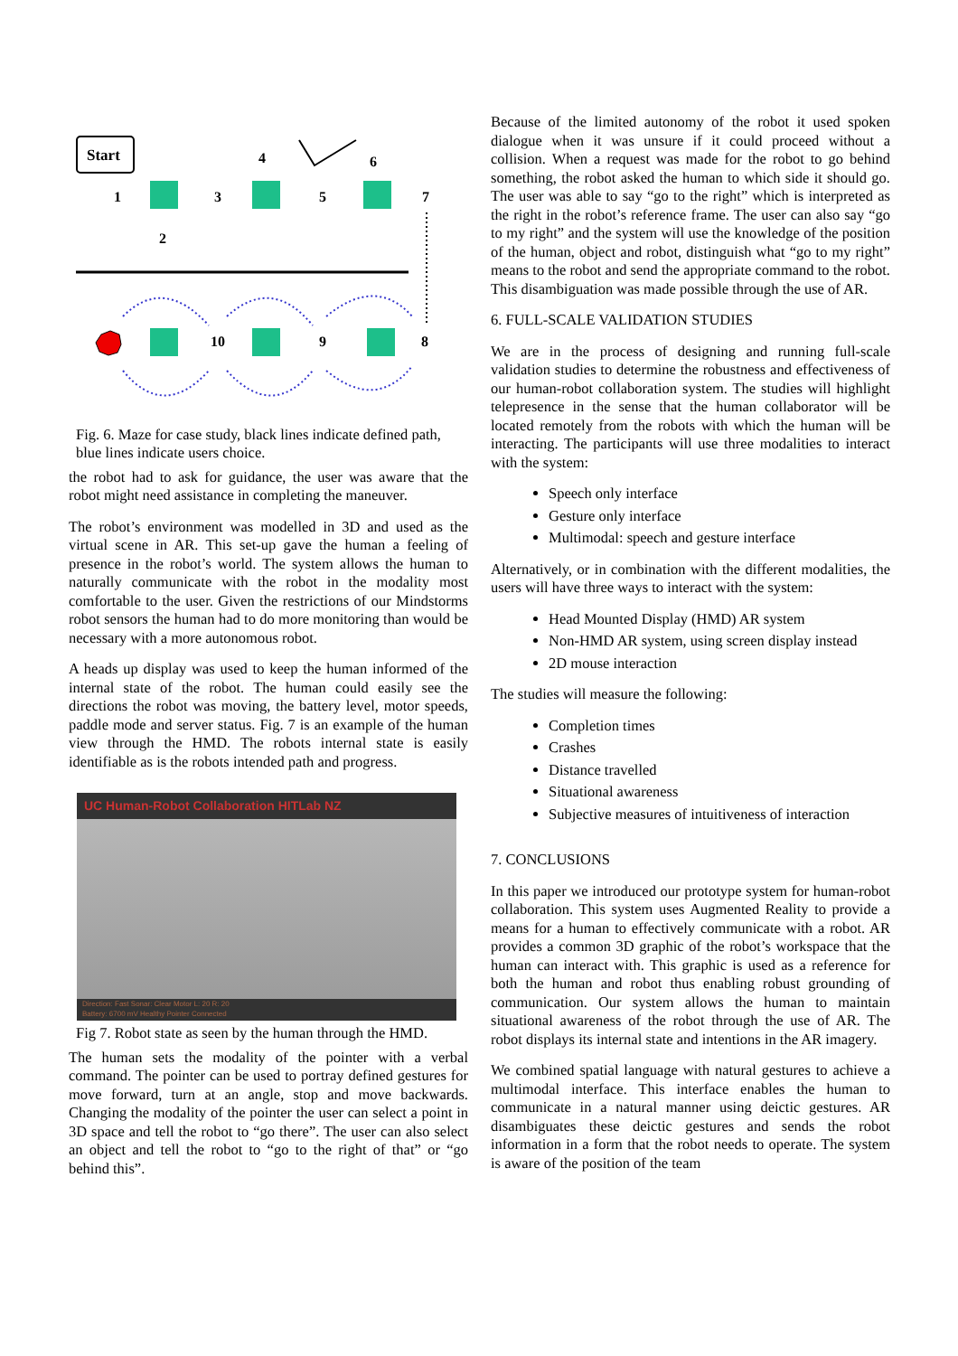Start
1
2
3
4
5
6
7
8
9
10
Fig. 6. Maze for case study, black lines indicate defined path, blue lines indicate users choice.
the robot had to ask for guidance, the user was aware that the robot might need assistance in completing the maneuver.
The robot’s environment was modelled in 3D and used as the virtual scene in AR. This set-up gave the human a feeling of presence in the robot’s world. The system allows the human to naturally communicate with the robot in the modality most comfortable to the user. Given the restrictions of our Mindstorms robot sensors the human had to do more monitoring than would be necessary with a more autonomous robot.
A heads up display was used to keep the human informed of the internal state of the robot. The human could easily see the directions the robot was moving, the battery level, motor speeds, paddle mode and server status. Fig. 7 is an example of the human view through the HMD. The robots internal state is easily identifiable as is the robots intended path and progress.
UC Human-Robot Collaboration HITLab NZ
Direction: Fast Sonar: Clear Motor L: 20 R: 20
Battery: 6700 mV Healthy Pointer Connected
Fig 7. Robot state as seen by the human through the HMD.
The human sets the modality of the pointer with a verbal command. The pointer can be used to portray defined gestures for move forward, turn at an angle, stop and move backwards. Changing the modality of the pointer the user can select a point in 3D space and tell the robot to “go there”. The user can also select an object and tell the robot to “go to the right of that” or “go behind this”.
Because of the limited autonomy of the robot it used spoken dialogue when it was unsure if it could proceed without a collision. When a request was made for the robot to go behind something, the robot asked the human to which side it should go. The user was able to say “go to the right” which is interpreted as the right in the robot’s reference frame. The user can also say “go to my right” and the system will use the knowledge of the position of the human, object and robot, distinguish what “go to my right” means to the robot and send the appropriate command to the robot. This disambiguation was made possible through the use of AR.
6. FULL-SCALE VALIDATION STUDIES
We are in the process of designing and running full-scale validation studies to determine the robustness and effectiveness of our human-robot collaboration system. The studies will highlight telepresence in the sense that the human collaborator will be located remotely from the robots with which the human will be interacting. The participants will use three modalities to interact with the system:
Speech only interface
Gesture only interface
Multimodal: speech and gesture interface
Alternatively, or in combination with the different modalities, the users will have three ways to interact with the system:
Head Mounted Display (HMD) AR system
Non-HMD AR system, using screen display instead
2D mouse interaction
The studies will measure the following:
Completion times
Crashes
Distance travelled
Situational awareness
Subjective measures of intuitiveness of interaction
7. CONCLUSIONS
In this paper we introduced our prototype system for human-robot collaboration. This system uses Augmented Reality to provide a means for a human to effectively communicate with a robot. AR provides a common 3D graphic of the robot’s workspace that the human can interact with. This graphic is used as a reference for both the human and robot thus enabling robust grounding of communication. Our system allows the human to maintain situational awareness of the robot through the use of AR. The robot displays its internal state and intentions in the AR imagery.
We combined spatial language with natural gestures to achieve a multimodal interface. This interface enables the human to communicate in a natural manner using deictic gestures. AR disambiguates these deictic gestures and sends the robot information in a form that the robot needs to operate. The system is aware of the position of the team